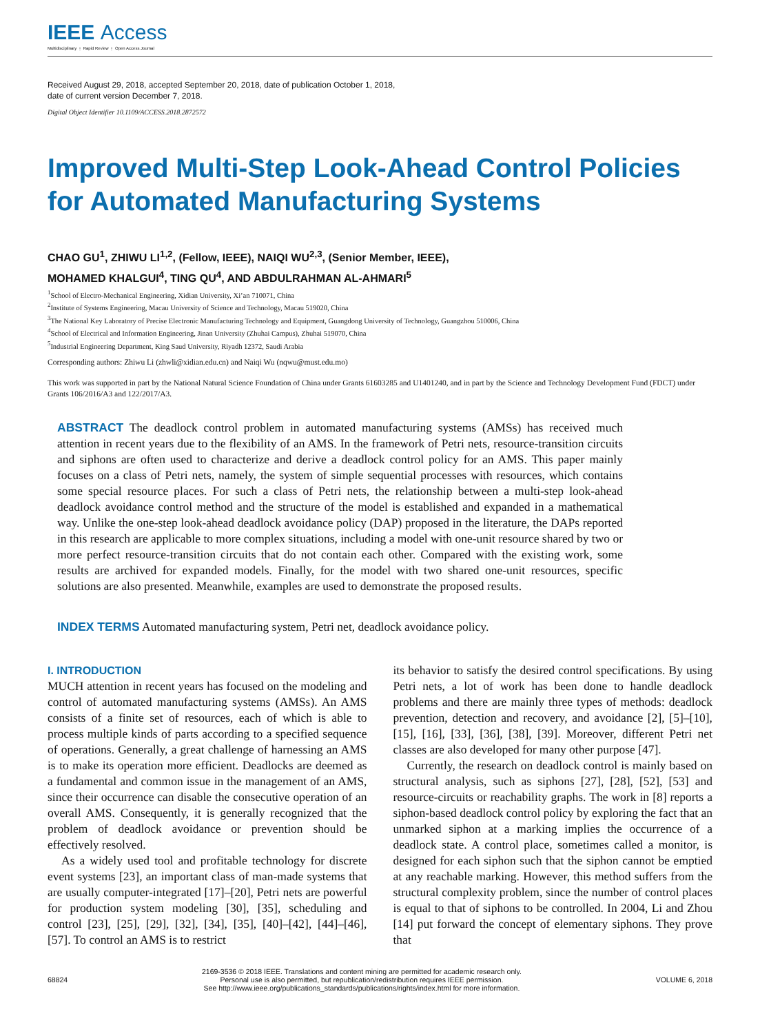IEEE Access
Multidisciplinary ⋮ Rapid Review ⋮ Open Access Journal
Received August 29, 2018, accepted September 20, 2018, date of publication October 1, 2018,
date of current version December 7, 2018.
Digital Object Identifier 10.1109/ACCESS.2018.2872572
Improved Multi-Step Look-Ahead Control Policies for Automated Manufacturing Systems
CHAO GU<sup>1</sup>, ZHIWU LI<sup>1,2</sup>, (Fellow, IEEE), NAIQI WU<sup>2,3</sup>, (Senior Member, IEEE),
MOHAMED KHALGUI<sup>4</sup>, TING QU<sup>4</sup>, AND ABDULRAHMAN AL-AHMARI<sup>5</sup>
<sup>1</sup> School of Electro-Mechanical Engineering, Xidian University, Xi’an 710071, China
<sup>2</sup> Institute of Systems Engineering, Macau University of Science and Technology, Macau 519020, China
<sup>3</sup> The National Key Laboratory of Precise Electronic Manufacturing Technology and Equipment, Guangdong University of Technology, Guangzhou 510006, China
<sup>4</sup> School of Electrical and Information Engineering, Jinan University (Zhuhai Campus), Zhuhai 519070, China
<sup>5</sup> Industrial Engineering Department, King Saud University, Riyadh 12372, Saudi Arabia
Corresponding authors: Zhiwu Li (zhwli@xidian.edu.cn) and Naiqi Wu (nqwu@must.edu.mo)
This work was supported in part by the National Natural Science Foundation of China under Grants 61603285 and U1401240, and in part by the Science and Technology Development Fund (FDCT) under Grants 106/2016/A3 and 122/2017/A3.
ABSTRACT The deadlock control problem in automated manufacturing systems (AMSs) has received much attention in recent years due to the flexibility of an AMS. In the framework of Petri nets, resource-transition circuits and siphons are often used to characterize and derive a deadlock control policy for an AMS. This paper mainly focuses on a class of Petri nets, namely, the system of simple sequential processes with resources, which contains some special resource places. For such a class of Petri nets, the relationship between a multi-step look-ahead deadlock avoidance control method and the structure of the model is established and expanded in a mathematical way. Unlike the one-step look-ahead deadlock avoidance policy (DAP) proposed in the literature, the DAPs reported in this research are applicable to more complex situations, including a model with one-unit resource shared by two or more perfect resource-transition circuits that do not contain each other. Compared with the existing work, some results are archived for expanded models. Finally, for the model with two shared one-unit resources, specific solutions are also presented. Meanwhile, examples are used to demonstrate the proposed results.
INDEX TERMS Automated manufacturing system, Petri net, deadlock avoidance policy.
I. INTRODUCTION
MUCH attention in recent years has focused on the modeling and control of automated manufacturing systems (AMSs). An AMS consists of a finite set of resources, each of which is able to process multiple kinds of parts according to a specified sequence of operations. Generally, a great challenge of harnessing an AMS is to make its operation more efficient. Deadlocks are deemed as a fundamental and common issue in the management of an AMS, since their occurrence can disable the consecutive operation of an overall AMS. Consequently, it is generally recognized that the problem of deadlock avoidance or prevention should be effectively resolved.
As a widely used tool and profitable technology for discrete event systems [23], an important class of man-made systems that are usually computer-integrated [17]–[20], Petri nets are powerful for production system modeling [30], [35], scheduling and control [23], [25], [29], [32], [34], [35], [40]–[42], [44]–[46], [57]. To control an AMS is to restrict
its behavior to satisfy the desired control specifications. By using Petri nets, a lot of work has been done to handle deadlock problems and there are mainly three types of methods: deadlock prevention, detection and recovery, and avoidance [2], [5]–[10], [15], [16], [33], [36], [38], [39]. Moreover, different Petri net classes are also developed for many other purpose [47].
Currently, the research on deadlock control is mainly based on structural analysis, such as siphons [27], [28], [52], [53] and resource-circuits or reachability graphs. The work in [8] reports a siphon-based deadlock control policy by exploring the fact that an unmarked siphon at a marking implies the occurrence of a deadlock state. A control place, sometimes called a monitor, is designed for each siphon such that the siphon cannot be emptied at any reachable marking. However, this method suffers from the structural complexity problem, since the number of control places is equal to that of siphons to be controlled. In 2004, Li and Zhou [14] put forward the concept of elementary siphons. They prove that
68824
2169-3536 © 2018 IEEE. Translations and content mining are permitted for academic research only.
Personal use is also permitted, but republication/redistribution requires IEEE permission.
See http://www.ieee.org/publications_standards/publications/rights/index.html for more information.
VOLUME 6, 2018